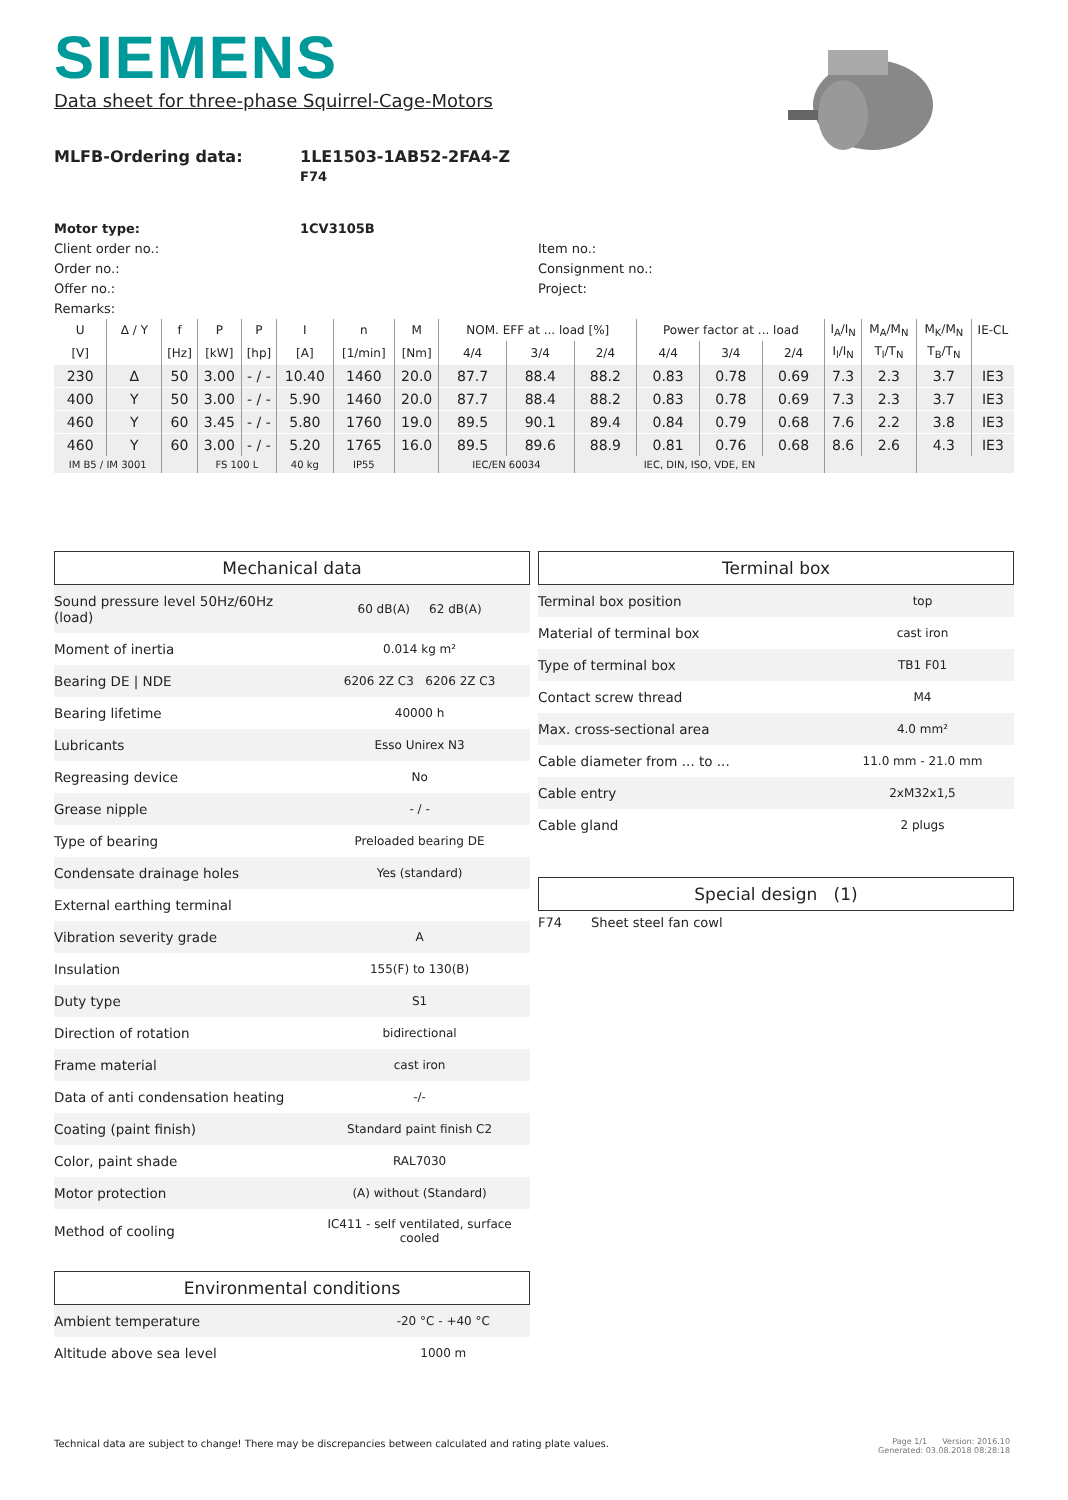SIEMENS
Data sheet for three-phase Squirrel-Cage-Motors
MLFB-Ordering data: 1LE1503-1AB52-2FA4-Z
F74
Motor type: 1CV3105B
Client order no.:
Order no.:
Offer no.:
Remarks:
Item no.:
Consignment no.:
Project:
| U | Δ / Y | f | P | P | I | n | M | NOM. EFF at ... load [%] | | | Power factor at ... load | | | I<sub>A</sub>/I<sub>N</sub> | M<sub>A</sub>/M<sub>N</sub> | M<sub>K</sub>/M<sub>N</sub> | IE-CL |
| [V] | | [Hz] | [kW] | [hp] | [A] | [1/min] | [Nm] | 4/4 | 3/4 | 2/4 | 4/4 | 3/4 | 2/4 | I<sub>l</sub>/I<sub>N</sub> | T<sub>l</sub>/T<sub>N</sub> | T<sub>B</sub>/T<sub>N</sub> | |
| 230 | Δ | 50 | 3.00 | - / - | 10.40 | 1460 | 20.0 | 87.7 | 88.4 | 88.2 | 0.83 | 0.78 | 0.69 | 7.3 | 2.3 | 3.7 | IE3 |
| 400 | Y | 50 | 3.00 | - / - | 5.90 | 1460 | 20.0 | 87.7 | 88.4 | 88.2 | 0.83 | 0.78 | 0.69 | 7.3 | 2.3 | 3.7 | IE3 |
| 460 | Y | 60 | 3.45 | - / - | 5.80 | 1760 | 19.0 | 89.5 | 90.1 | 89.4 | 0.84 | 0.79 | 0.68 | 7.6 | 2.2 | 3.8 | IE3 |
| 460 | Y | 60 | 3.00 | - / - | 5.20 | 1765 | 16.0 | 89.5 | 89.6 | 88.9 | 0.81 | 0.76 | 0.68 | 8.6 | 2.6 | 4.3 | IE3 |
| IM B5 / IM 3001 | | | FS 100 L | | 40 kg | IP55 | | IEC/EN 60034 | | IEC, DIN, ISO, VDE, EN | | | | | | | |
Mechanical data
| Sound pressure level 50Hz/60Hz (load) | 60 dB(A) 62 dB(A) |
| Moment of inertia | 0.014 kg m² |
| Bearing DE / NDE | 6206 2Z C3 6206 2Z C3 |
| Bearing lifetime | 40000 h |
| Lubricants | Esso Unirex N3 |
| Regreasing device | No |
| Grease nipple | - / - |
| Type of bearing | Preloaded bearing DE |
| Condensate drainage holes | Yes (standard) |
| External earthing terminal | |
| Vibration severity grade | A |
| Insulation | 155(F) to 130(B) |
| Duty type | S1 |
| Direction of rotation | bidirectional |
| Frame material | cast iron |
| Data of anti condensation heating | -/- |
| Coating (paint finish) | Standard paint finish C2 |
| Color, paint shade | RAL7030 |
| Motor protection | (A) without (Standard) |
| Method of cooling | IC411 - self ventilated, surface cooled |
Environmental conditions
| Ambient temperature | -20 °C - +40 °C |
| Altitude above sea level | 1000 m |
Terminal box
| Terminal box position | top |
| Material of terminal box | cast iron |
| Type of terminal box | TB1 F01 |
| Contact screw thread | M4 |
| Max. cross-sectional area | 4.0 mm² |
| Cable diameter from ... to ... | 11.0 mm - 21.0 mm |
| Cable entry | 2xM32x1,5 |
| Cable gland | 2 plugs |
Special design (1)
F74 Sheet steel fan cowl
Technical data are subject to change! There may be discrepancies between calculated and rating plate values.
Page 1/1 Version: 2016.10
Generated: 03.08.2018 08:28:18